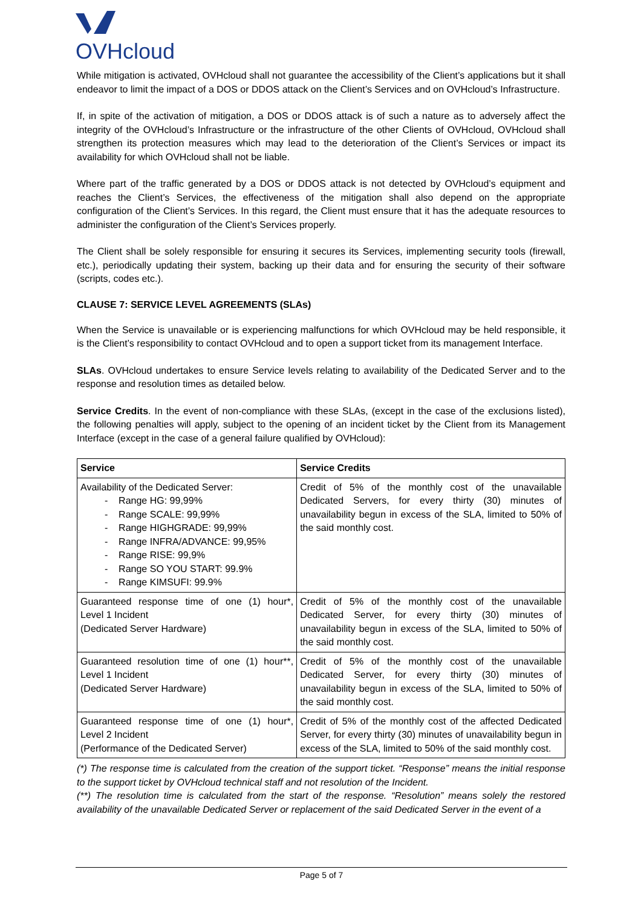OVHcloud
While mitigation is activated, OVHcloud shall not guarantee the accessibility of the Client’s applications but it shall endeavor to limit the impact of a DOS or DDOS attack on the Client’s Services and on OVHcloud’s Infrastructure.
If, in spite of the activation of mitigation, a DOS or DDOS attack is of such a nature as to adversely affect the integrity of the OVHcloud’s Infrastructure or the infrastructure of the other Clients of OVHcloud, OVHcloud shall strengthen its protection measures which may lead to the deterioration of the Client’s Services or impact its availability for which OVHcloud shall not be liable.
Where part of the traffic generated by a DOS or DDOS attack is not detected by OVHcloud’s equipment and reaches the Client’s Services, the effectiveness of the mitigation shall also depend on the appropriate configuration of the Client’s Services. In this regard, the Client must ensure that it has the adequate resources to administer the configuration of the Client’s Services properly.
The Client shall be solely responsible for ensuring it secures its Services, implementing security tools (firewall, etc.), periodically updating their system, backing up their data and for ensuring the security of their software (scripts, codes etc.).
CLAUSE 7: SERVICE LEVEL AGREEMENTS (SLAs)
When the Service is unavailable or is experiencing malfunctions for which OVHcloud may be held responsible, it is the Client’s responsibility to contact OVHcloud and to open a support ticket from its management Interface.
SLAs. OVHcloud undertakes to ensure Service levels relating to availability of the Dedicated Server and to the response and resolution times as detailed below.
Service Credits. In the event of non-compliance with these SLAs, (except in the case of the exclusions listed), the following penalties will apply, subject to the opening of an incident ticket by the Client from its Management Interface (except in the case of a general failure qualified by OVHcloud):
| Service | Service Credits |
| --- | --- |
| Availability of the Dedicated Server: - Range HG: 99,99% - Range SCALE: 99,99% - Range HIGHGRADE: 99,99% - Range INFRA/ADVANCE: 99,95% - Range RISE: 99,9% - Range SO YOU START: 99.9% - Range KIMSUFI: 99.9% | Credit of 5% of the monthly cost of the unavailable Dedicated Servers, for every thirty (30) minutes of unavailability begun in excess of the SLA, limited to 50% of the said monthly cost. |
| Guaranteed response time of one (1) hour*, Level 1 Incident (Dedicated Server Hardware) | Credit of 5% of the monthly cost of the unavailable Dedicated Server, for every thirty (30) minutes of unavailability begun in excess of the SLA, limited to 50% of the said monthly cost. |
| Guaranteed resolution time of one (1) hour**, Level 1 Incident (Dedicated Server Hardware) | Credit of 5% of the monthly cost of the unavailable Dedicated Server, for every thirty (30) minutes of unavailability begun in excess of the SLA, limited to 50% of the said monthly cost. |
| Guaranteed response time of one (1) hour*, Level 2 Incident (Performance of the Dedicated Server) | Credit of 5% of the monthly cost of the affected Dedicated Server, for every thirty (30) minutes of unavailability begun in excess of the SLA, limited to 50% of the said monthly cost. |
(*) The response time is calculated from the creation of the support ticket. “Response” means the initial response to the support ticket by OVHcloud technical staff and not resolution of the Incident.
(**) The resolution time is calculated from the start of the response. “Resolution” means solely the restored availability of the unavailable Dedicated Server or replacement of the said Dedicated Server in the event of a
Page 5 of 7